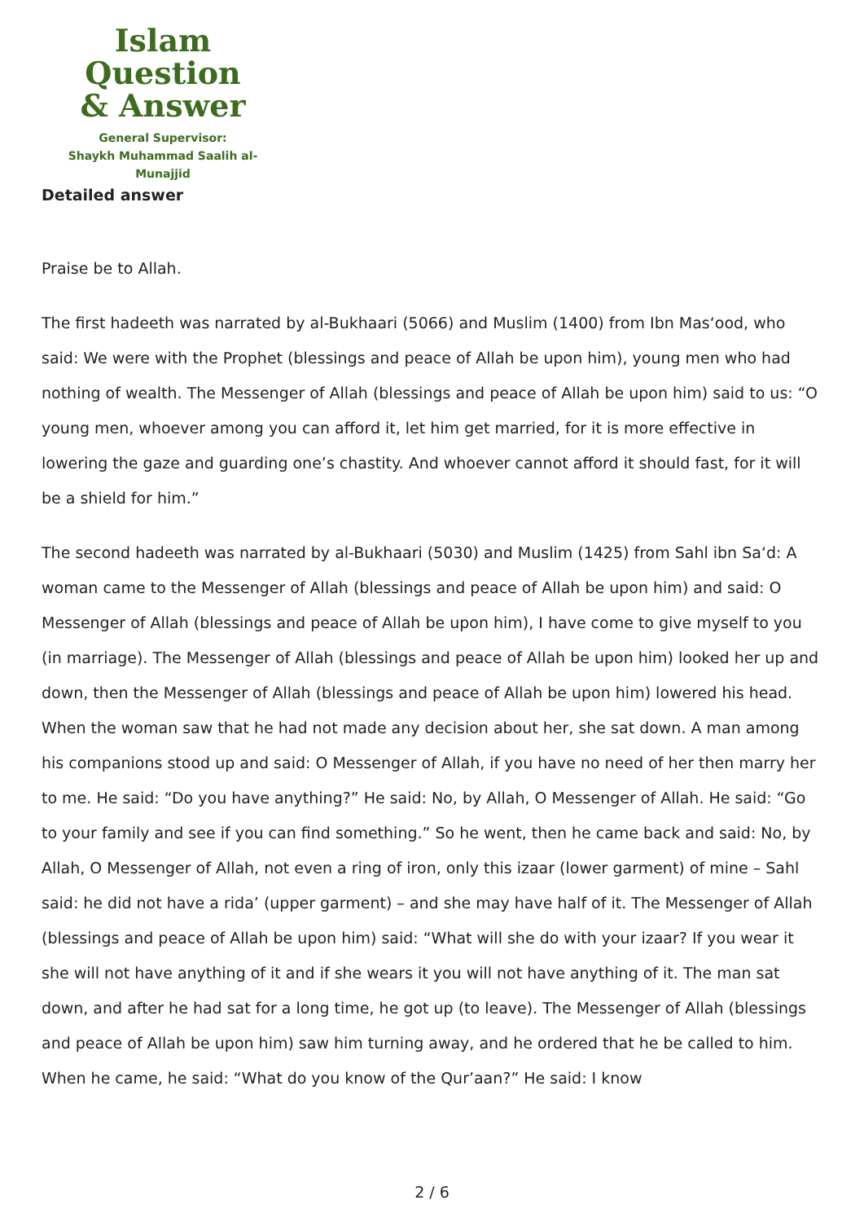Islam Question
& Answer
General Supervisor:
Shaykh Muhammad Saalih al-Munajjid
Detailed answer
Praise be to Allah.
The first hadeeth was narrated by al-Bukhaari (5066) and Muslim (1400) from Ibn Mas‘ood, who said: We were with the Prophet (blessings and peace of Allah be upon him), young men who had nothing of wealth. The Messenger of Allah (blessings and peace of Allah be upon him) said to us: “O young men, whoever among you can afford it, let him get married, for it is more effective in lowering the gaze and guarding one’s chastity. And whoever cannot afford it should fast, for it will be a shield for him.”
The second hadeeth was narrated by al-Bukhaari (5030) and Muslim (1425) from Sahl ibn Sa‘d: A woman came to the Messenger of Allah (blessings and peace of Allah be upon him) and said: O Messenger of Allah (blessings and peace of Allah be upon him), I have come to give myself to you (in marriage). The Messenger of Allah (blessings and peace of Allah be upon him) looked her up and down, then the Messenger of Allah (blessings and peace of Allah be upon him) lowered his head. When the woman saw that he had not made any decision about her, she sat down. A man among his companions stood up and said: O Messenger of Allah, if you have no need of her then marry her to me. He said: “Do you have anything?” He said: No, by Allah, O Messenger of Allah. He said: “Go to your family and see if you can find something.” So he went, then he came back and said: No, by Allah, O Messenger of Allah, not even a ring of iron, only this izaar (lower garment) of mine – Sahl said: he did not have a rida’ (upper garment) – and she may have half of it. The Messenger of Allah (blessings and peace of Allah be upon him) said: “What will she do with your izaar? If you wear it she will not have anything of it and if she wears it you will not have anything of it. The man sat down, and after he had sat for a long time, he got up (to leave). The Messenger of Allah (blessings and peace of Allah be upon him) saw him turning away, and he ordered that he be called to him. When he came, he said: “What do you know of the Qur’aan?” He said: I know
2 / 6